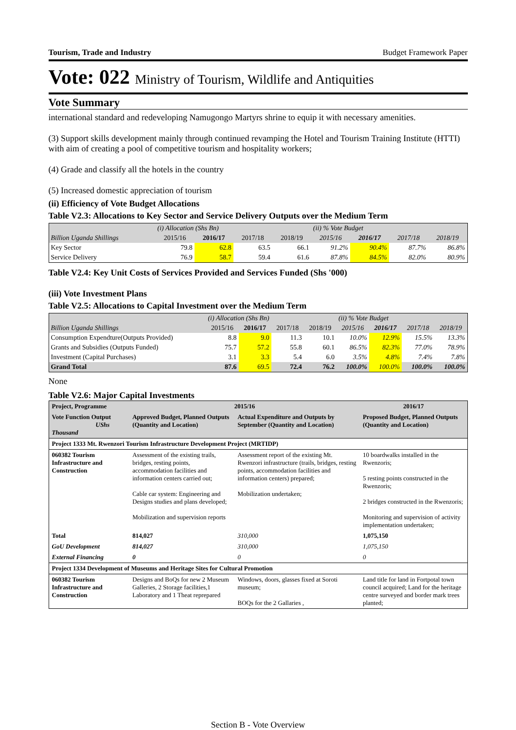Tourism, Trade and Industry Budget Framework Paper
Vote: 022 Ministry of Tourism, Wildlife and Antiquities
Vote Summary
international standard and redeveloping Namugongo Martyrs shrine to equip it with necessary amenities.
(3) Support skills development mainly through continued revamping the Hotel and Tourism Training Institute (HTTI) with aim of creating a pool of competitive tourism and hospitality workers;
(4) Grade and classify all the hotels in the country
(5) Increased domestic appreciation of tourism
(ii) Efficiency of Vote Budget Allocations
Table V2.3: Allocations to Key Sector and Service Delivery Outputs over the Medium Term
| | (i) Allocation (Shs Bn) | | | | (ii) % Vote Budget | | | |
| --- | --- | --- | --- | --- | --- | --- | --- | --- |
| Billion Uganda Shillings | 2015/16 | 2016/17 | 2017/18 | 2018/19 | 2015/16 | 2016/17 | 2017/18 | 2018/19 |
| Key Sector | 79.8 | 62.8 | 63.5 | 66.1 | 91.2% | 90.4% | 87.7% | 86.8% |
| Service Delivery | 76.9 | 58.7 | 59.4 | 61.6 | 87.8% | 84.5% | 82.0% | 80.9% |
Table V2.4: Key Unit Costs of Services Provided and Services Funded (Shs '000)
(iii) Vote Investment Plans
Table V2.5: Allocations to Capital Investment over the Medium Term
| | (i) Allocation (Shs Bn) | | | | (ii) % Vote Budget | | | |
| --- | --- | --- | --- | --- | --- | --- | --- | --- |
| Billion Uganda Shillings | 2015/16 | 2016/17 | 2017/18 | 2018/19 | 2015/16 | 2016/17 | 2017/18 | 2018/19 |
| Consumption Expendture(Outputs Provided) | 8.8 | 9.0 | 11.3 | 10.1 | 10.0% | 12.9% | 15.5% | 13.3% |
| Grants and Subsidies (Outputs Funded) | 75.7 | 57.2 | 55.8 | 60.1 | 86.5% | 82.3% | 77.0% | 78.9% |
| Investment (Capital Purchases) | 3.1 | 3.3 | 5.4 | 6.0 | 3.5% | 4.8% | 7.4% | 7.8% |
| Grand Total | 87.6 | 69.5 | 72.4 | 76.2 | 100.0% | 100.0% | 100.0% | 100.0% |
None
Table V2.6: Major Capital Investments
| Project, Programme | 2015/16 | | 2016/17 |
| --- | --- | --- | --- |
| Vote Function Output UShs Thousand | Approved Budget, Planned Outputs (Quantity and Location) | Actual Expenditure and Outputs by September (Quantity and Location) | Proposed Budget, Planned Outputs (Quantity and Location) |
| Project 1333 Mt. Rwenzori Tourism Infrastructure Development Project (MRTIDP) | | | |
| 060382 Tourism Infrastructure and Construction | Assessment of the existing trails, bridges, resting points, accommodation facilities and information centers carried out; Cable car system: Engineering and Designs studies and plans developed; Mobilization and supervision reports | Assessment report of the existing Mt. Rwenzori infrastructure (trails, bridges, resting points, accommodation facilities and information centers) prepared; Mobilization undertaken; | 10 boardwalks installed in the Rwenzoris; 5 resting points constructed in the Rwenzoris; 2 bridges constructed in the Rwenzoris; Monitoring and supervision of activity implementation undertaken; |
| Total | 814,027 | 310,000 | 1,075,150 |
| GoU Development | 814,027 | 310,000 | 1,075,150 |
| External Financing | 0 | 0 | 0 |
| Project 1334 Development of Museums and Heritage Sites for Cultural Promotion | | | |
| 060382 Tourism Infrastructure and Construction | Designs and BoQs for new 2 Museum Galleries, 2 Storage facilities,1 Laboratory and 1 Theat reprepared | Windows, doors, glasses fixed at Soroti museum; BOQs for the 2 Gallaries , | Land title for land in Fortpotal town council acquired; Land for the heritage centre surveyed and border mark trees planted; |
Section B - Vote Overview